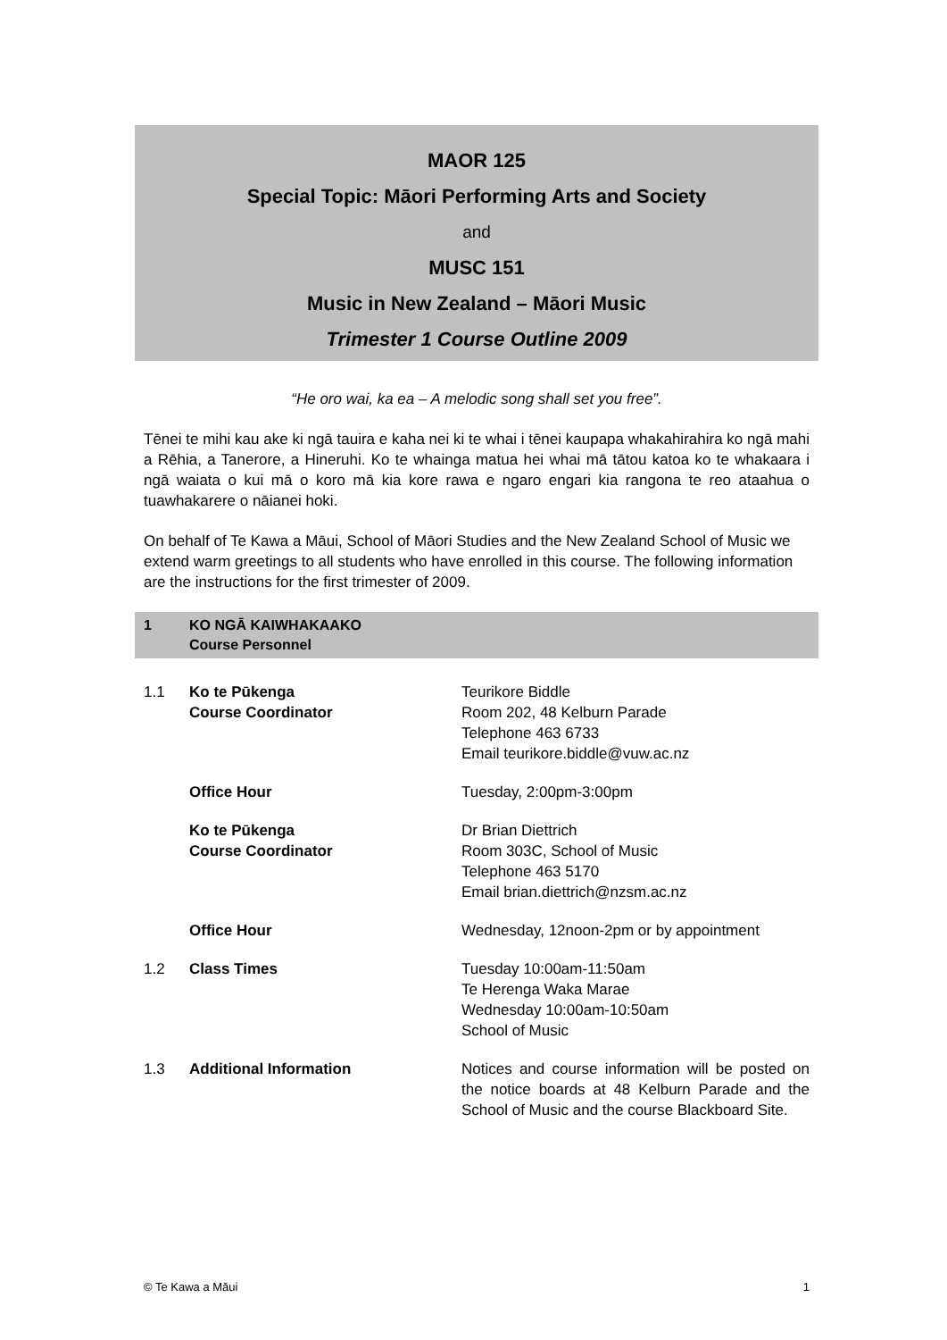MAOR 125
Special Topic: Māori Performing Arts and Society
and
MUSC 151
Music in New Zealand – Māori Music
Trimester 1 Course Outline 2009
“He oro wai, ka ea – A melodic song shall set you free”.
Tēnei te mihi kau ake ki ngā tauira e kaha nei ki te whai i tēnei kaupapa whakahirahira ko ngā mahi a Rēhia, a Tanerore, a Hineruhi. Ko te whainga matua hei whai mā tātou katoa ko te whakaara i ngā waiata o kui mā o koro mā kia kore rawa e ngaro engari kia rangona te reo ataahua o tuawhakarere o nāianei hoki.
On behalf of Te Kawa a Māui, School of Māori Studies and the New Zealand School of Music we extend warm greetings to all students who have enrolled in this course. The following information are the instructions for the first trimester of 2009.
1 KO NGĀ KAIWHAKAAKO
Course Personnel
1.1 Ko te Pūkenga
Course Coordinator
Teurikore Biddle
Room 202, 48 Kelburn Parade
Telephone 463 6733
Email teurikore.biddle@vuw.ac.nz
Office Hour Tuesday, 2:00pm-3:00pm
Ko te Pūkenga
Course Coordinator
Dr Brian Diettrich
Room 303C, School of Music
Telephone 463 5170
Email brian.diettrich@nzsm.ac.nz
Office Hour Wednesday, 12noon-2pm or by appointment
1.2 Class Times Tuesday 10:00am-11:50am
Te Herenga Waka Marae
Wednesday 10:00am-10:50am
School of Music
1.3 Additional Information Notices and course information will be posted on the notice boards at 48 Kelburn Parade and the School of Music and the course Blackboard Site.
© Te Kawa a Māui 1